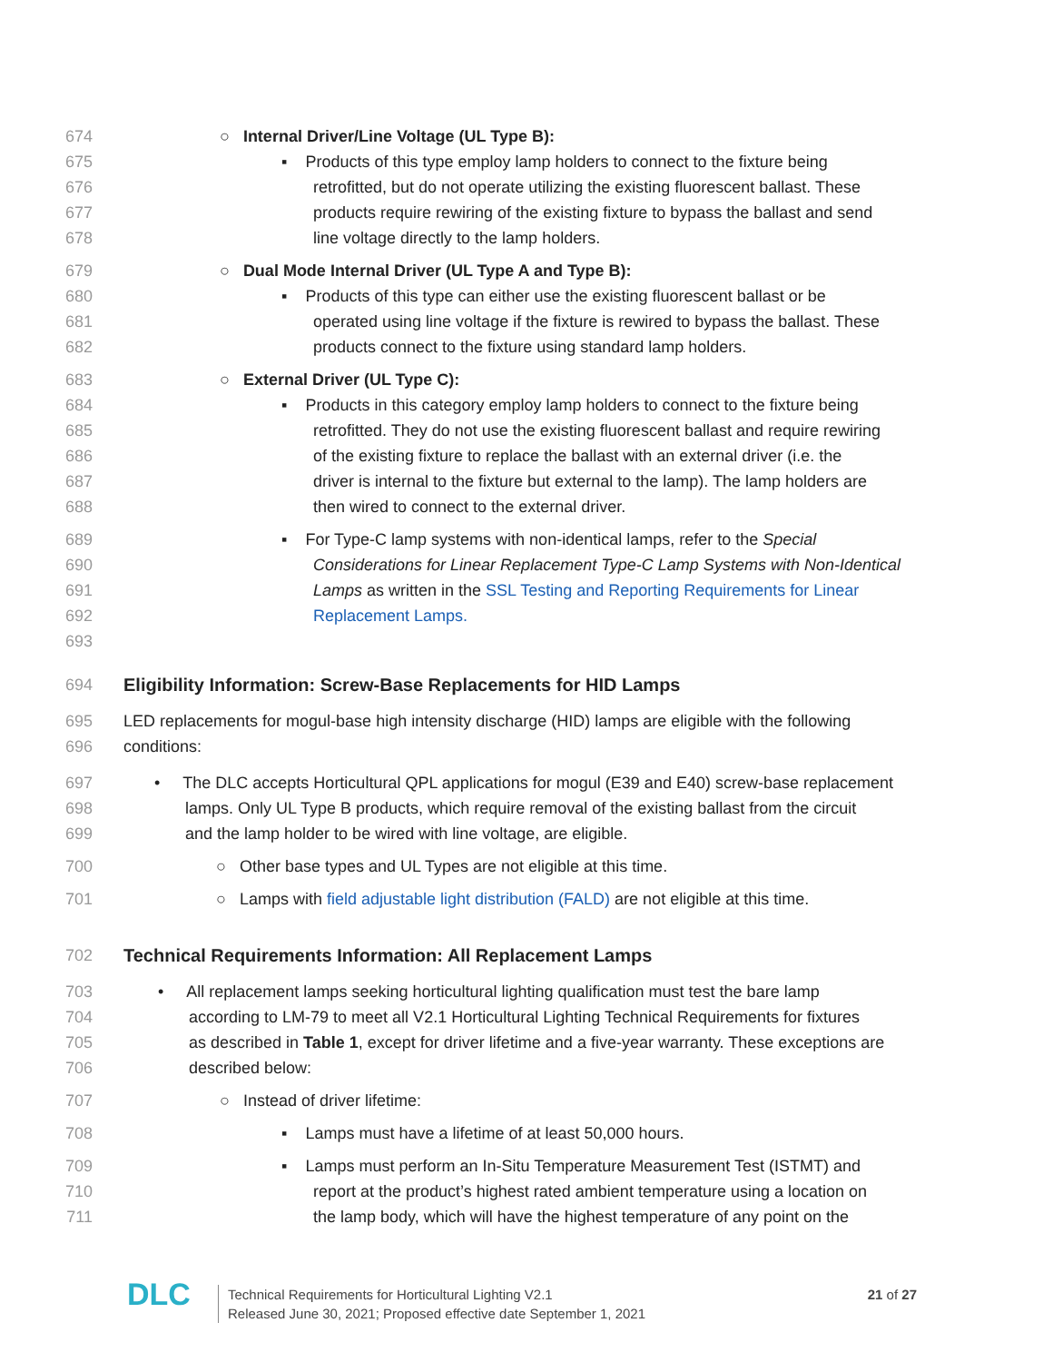674 ○ Internal Driver/Line Voltage (UL Type B):
675 ▪ Products of this type employ lamp holders to connect to the fixture being
676 retrofitted, but do not operate utilizing the existing fluorescent ballast. These
677 products require rewiring of the existing fixture to bypass the ballast and send
678 line voltage directly to the lamp holders.
679 ○ Dual Mode Internal Driver (UL Type A and Type B):
680 ▪ Products of this type can either use the existing fluorescent ballast or be
681 operated using line voltage if the fixture is rewired to bypass the ballast. These
682 products connect to the fixture using standard lamp holders.
683 ○ External Driver (UL Type C):
684 ▪ Products in this category employ lamp holders to connect to the fixture being
685 retrofitted. They do not use the existing fluorescent ballast and require rewiring
686 of the existing fixture to replace the ballast with an external driver (i.e. the
687 driver is internal to the fixture but external to the lamp). The lamp holders are
688 then wired to connect to the external driver.
689 ▪ For Type-C lamp systems with non-identical lamps, refer to the Special
690 Considerations for Linear Replacement Type-C Lamp Systems with Non-Identical
691 Lamps as written in the SSL Testing and Reporting Requirements for Linear
692 Replacement Lamps.
693
694 Eligibility Information: Screw-Base Replacements for HID Lamps
695 LED replacements for mogul-base high intensity discharge (HID) lamps are eligible with the following
696 conditions:
697 • The DLC accepts Horticultural QPL applications for mogul (E39 and E40) screw-base replacement
698 lamps. Only UL Type B products, which require removal of the existing ballast from the circuit
699 and the lamp holder to be wired with line voltage, are eligible.
700 ○ Other base types and UL Types are not eligible at this time.
701 ○ Lamps with field adjustable light distribution (FALD) are not eligible at this time.
702 Technical Requirements Information: All Replacement Lamps
703 • All replacement lamps seeking horticultural lighting qualification must test the bare lamp
704 according to LM-79 to meet all V2.1 Horticultural Lighting Technical Requirements for fixtures
705 as described in Table 1, except for driver lifetime and a five-year warranty. These exceptions are
706 described below:
707 ○ Instead of driver lifetime:
708 ▪ Lamps must have a lifetime of at least 50,000 hours.
709 ▪ Lamps must perform an In-Situ Temperature Measurement Test (ISTMT) and
710 report at the product’s highest rated ambient temperature using a location on
711 the lamp body, which will have the highest temperature of any point on the
DLC
Technical Requirements for Horticultural Lighting V2.1
Released June 30, 2021; Proposed effective date September 1, 2021
21 of 27